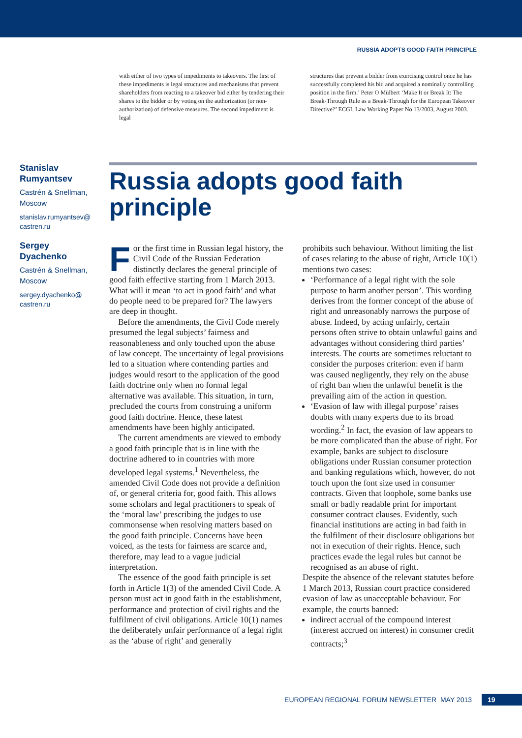RUSSIA ADOPTS GOOD FAITH PRINCIPLE
with either of two types of impediments to takeovers. The first of these impediments is legal structures and mechanisms that prevent shareholders from reacting to a takeover bid either by tendering their shares to the bidder or by voting on the authorization (or non-authorization) of defensive measures. The second impediment is legal
structures that prevent a bidder from exercising control once he has successfully completed his bid and acquired a nominally controlling position in the firm.’ Peter O Mülbert ‘Make It or Break It: The Break-Through Rule as a Break-Through for the European Takeover Directive?’ ECGI, Law Working Paper No 13/2003, August 2003.
Stanislav Rumyantsev
Castrén & Snellman, Moscow
stanislav.rumyantsev@ castren.ru
Sergey Dyachenko
Castrén & Snellman, Moscow
sergey.dyachenko@ castren.ru
Russia adopts good faith principle
For the first time in Russian legal history, the Civil Code of the Russian Federation distinctly declares the general principle of good faith effective starting from 1 March 2013. What will it mean ‘to act in good faith’ and what do people need to be prepared for? The lawyers are deep in thought.
Before the amendments, the Civil Code merely presumed the legal subjects’ fairness and reasonableness and only touched upon the abuse of law concept. The uncertainty of legal provisions led to a situation where contending parties and judges would resort to the application of the good faith doctrine only when no formal legal alternative was available. This situation, in turn, precluded the courts from construing a uniform good faith doctrine. Hence, these latest amendments have been highly anticipated.
The current amendments are viewed to embody a good faith principle that is in line with the doctrine adhered to in countries with more developed legal systems.<sup>1</sup> Nevertheless, the amended Civil Code does not provide a definition of, or general criteria for, good faith. This allows some scholars and legal practitioners to speak of the ‘moral law’ prescribing the judges to use commonsense when resolving matters based on the good faith principle. Concerns have been voiced, as the tests for fairness are scarce and, therefore, may lead to a vague judicial interpretation.
The essence of the good faith principle is set forth in Article 1(3) of the amended Civil Code. A person must act in good faith in the establishment, performance and protection of civil rights and the fulfilment of civil obligations. Article 10(1) names the deliberately unfair performance of a legal right as the ‘abuse of right’ and generally
prohibits such behaviour. Without limiting the list of cases relating to the abuse of right, Article 10(1) mentions two cases:
‘Performance of a legal right with the sole purpose to harm another person’. This wording derives from the former concept of the abuse of right and unreasonably narrows the purpose of abuse. Indeed, by acting unfairly, certain persons often strive to obtain unlawful gains and advantages without considering third parties’ interests. The courts are sometimes reluctant to consider the purposes criterion: even if harm was caused negligently, they rely on the abuse of right ban when the unlawful benefit is the prevailing aim of the action in question.
‘Evasion of law with illegal purpose’ raises doubts with many experts due to its broad wording.<sup>2</sup> In fact, the evasion of law appears to be more complicated than the abuse of right. For example, banks are subject to disclosure obligations under Russian consumer protection and banking regulations which, however, do not touch upon the font size used in consumer contracts. Given that loophole, some banks use small or badly readable print for important consumer contract clauses. Evidently, such financial institutions are acting in bad faith in the fulfilment of their disclosure obligations but not in execution of their rights. Hence, such practices evade the legal rules but cannot be recognised as an abuse of right.
Despite the absence of the relevant statutes before 1 March 2013, Russian court practice considered evasion of law as unacceptable behaviour. For example, the courts banned:
indirect accrual of the compound interest (interest accrued on interest) in consumer credit contracts;<sup>3</sup>
EUROPEAN REGIONAL FORUM NEWSLETTER MAY 2013 19